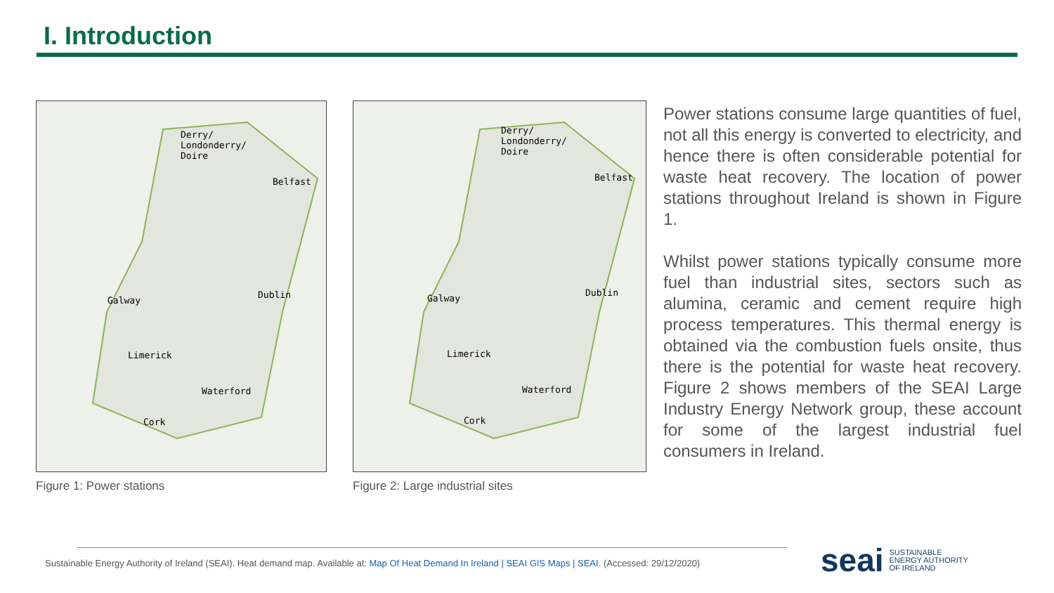I. Introduction
Derry/
Londonderry/
Doire
Belfast
Dublin
Galway
Limerick
Waterford
Cork
Figure 1: Power stations
Derry/
Londonderry/
Doire
Belfast
Dublin
Galway
Limerick
Waterford
Cork
Figure 2: Large industrial sites
Power stations consume large quantities of fuel, not all this energy is converted to electricity, and hence there is often considerable potential for waste heat recovery. The location of power stations throughout Ireland is shown in Figure 1.
Whilst power stations typically consume more fuel than industrial sites, sectors such as alumina, ceramic and cement require high process temperatures. This thermal energy is obtained via the combustion fuels onsite, thus there is the potential for waste heat recovery. Figure 2 shows members of the SEAI Large Industry Energy Network group, these account for some of the largest industrial fuel consumers in Ireland.
Sustainable Energy Authority of Ireland (SEAI). Heat demand map. Available at: Map Of Heat Demand In Ireland | SEAI GIS Maps | SEAI. (Accessed: 29/12/2020)
seai SUSTAINABLE
ENERGY AUTHORITY
OF IRELAND